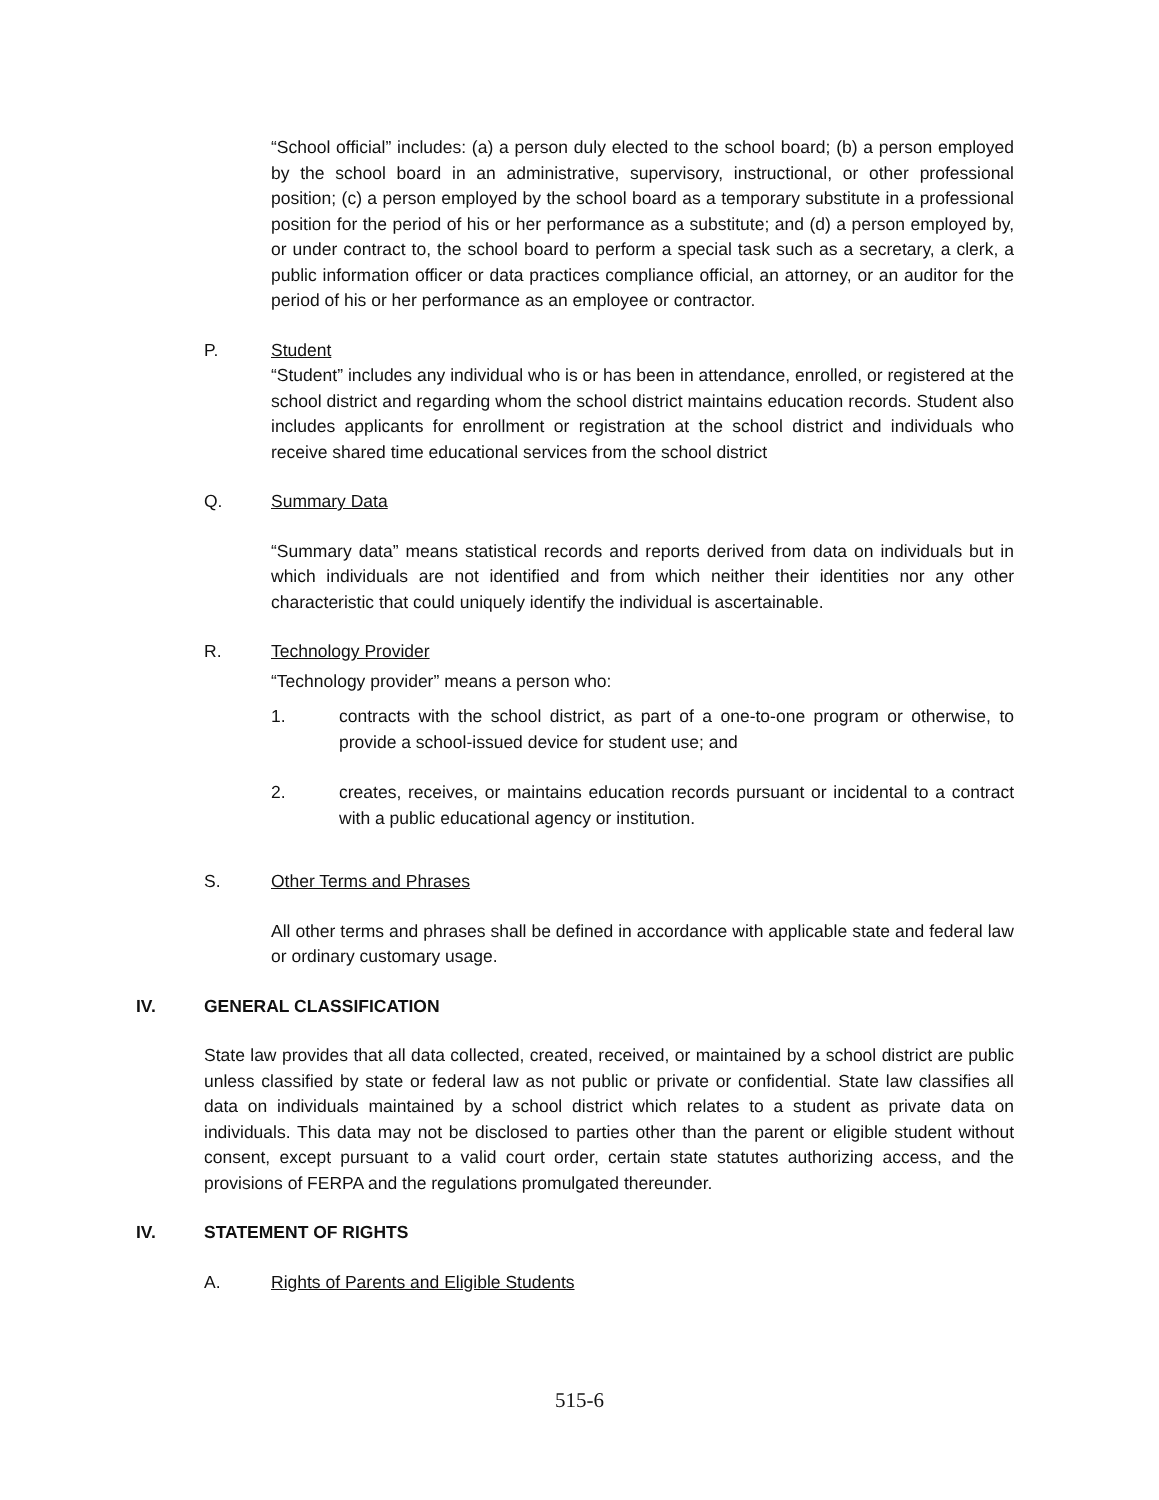“School official” includes: (a) a person duly elected to the school board; (b) a person employed by the school board in an administrative, supervisory, instructional, or other professional position; (c) a person employed by the school board as a temporary substitute in a professional position for the period of his or her performance as a substitute; and (d) a person employed by, or under contract to, the school board to perform a special task such as a secretary, a clerk, a public information officer or data practices compliance official, an attorney, or an auditor for the period of his or her performance as an employee or contractor.
P. Student
“Student” includes any individual who is or has been in attendance, enrolled, or registered at the school district and regarding whom the school district maintains education records. Student also includes applicants for enrollment or registration at the school district and individuals who receive shared time educational services from the school district
Q. Summary Data
“Summary data” means statistical records and reports derived from data on individuals but in which individuals are not identified and from which neither their identities nor any other characteristic that could uniquely identify the individual is ascertainable.
R. Technology Provider
“Technology provider” means a person who:
1. contracts with the school district, as part of a one-to-one program or otherwise, to provide a school-issued device for student use; and
2. creates, receives, or maintains education records pursuant or incidental to a contract with a public educational agency or institution.
S. Other Terms and Phrases
All other terms and phrases shall be defined in accordance with applicable state and federal law or ordinary customary usage.
IV. GENERAL CLASSIFICATION
State law provides that all data collected, created, received, or maintained by a school district are public unless classified by state or federal law as not public or private or confidential. State law classifies all data on individuals maintained by a school district which relates to a student as private data on individuals. This data may not be disclosed to parties other than the parent or eligible student without consent, except pursuant to a valid court order, certain state statutes authorizing access, and the provisions of FERPA and the regulations promulgated thereunder.
IV. STATEMENT OF RIGHTS
A. Rights of Parents and Eligible Students
515-6